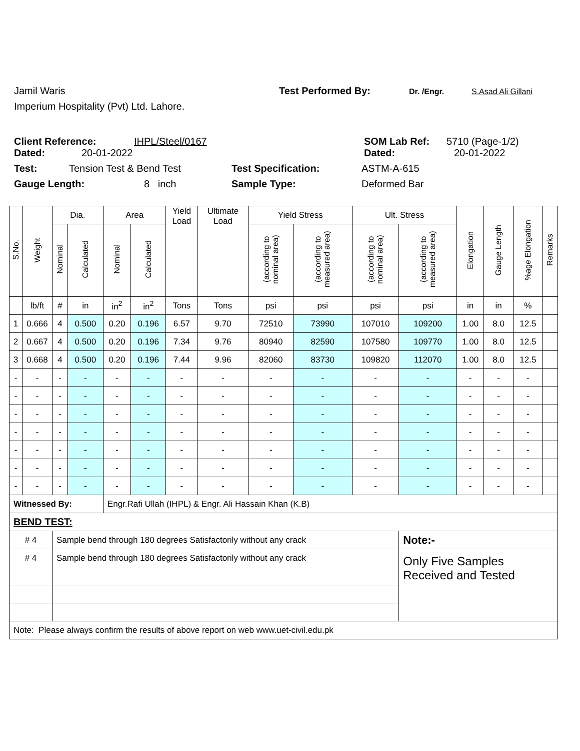Jamil Waris Test Performed By: Dr. /Engr. S.Asad Ali Gillani
Imperium Hospitality (Pvt) Ltd. Lahore.
Client Reference: IHPL/Steel/0167 SOM Lab Ref: 5710 (Page-1/2)
Dated: 20-01-2022 Dated: 20-01-2022
Test: Tension Test & Bend Test Test Specification: ASTM-A-615
Gauge Length: 8 inch Sample Type: Deformed Bar
| S.No. | Weight | Dia. | | Area | | Yield Load | Ultimate Load | Yield Stress | | Ult. Stress | | Elongation | Gauge Length | %age Elongation | Remarks |
| --- | --- | --- | --- | --- | --- | --- | --- | --- | --- | --- | --- | --- | --- | --- | --- |
| | | Nominal | Calculated | Nominal | Calculated | | | (according to nominal area) | (according to measured area) | (according to nominal area) | (according to measured area) | | | | |
| | lb/ft | # | in | in<sup>2</sup> | in<sup>2</sup> | Tons | Tons | psi | psi | psi | psi | in | in | % | |
| 1 | 0.666 | 4 | 0.500 | 0.20 | 0.196 | 6.57 | 9.70 | 72510 | 73990 | 107010 | 109200 | 1.00 | 8.0 | 12.5 | |
| 2 | 0.667 | 4 | 0.500 | 0.20 | 0.196 | 7.34 | 9.76 | 80940 | 82590 | 107580 | 109770 | 1.00 | 8.0 | 12.5 | |
| 3 | 0.668 | 4 | 0.500 | 0.20 | 0.196 | 7.44 | 9.96 | 82060 | 83730 | 109820 | 112070 | 1.00 | 8.0 | 12.5 | |
| - | - | - | - | - | - | - | - | - | - | - | - | - | - | - | |
| - | - | - | - | - | - | - | - | - | - | - | - | - | - | - | |
| - | - | - | - | - | - | - | - | - | - | - | - | - | - | - | |
| - | - | - | - | - | - | - | - | - | - | - | - | - | - | - | |
| - | - | - | - | - | - | - | - | - | - | - | - | - | - | - | |
| - | - | - | - | - | - | - | - | - | - | - | - | - | - | - | |
| - | - | - | - | - | - | - | - | - | - | - | - | - | - | - | |
| Witnessed By: | | | | Engr.Rafi Ullah (IHPL) & Engr. Ali Hassain Khan (K.B) | | | | | | | | | | | |
| BEND TEST: | | | | | | | | | | | | | | | |
| # 4 | | Sample bend through 180 degrees Satisfactorily without any crack | | | | | | | | | Note:- | | | | |
| # 4 | | Sample bend through 180 degrees Satisfactorily without any crack | | | | | | | | | Only Five Samples Received and Tested | | | | |
| Note: Please always confirm the results of above report on web www.uet-civil.edu.pk | | | | | | | | | | | | | | | |